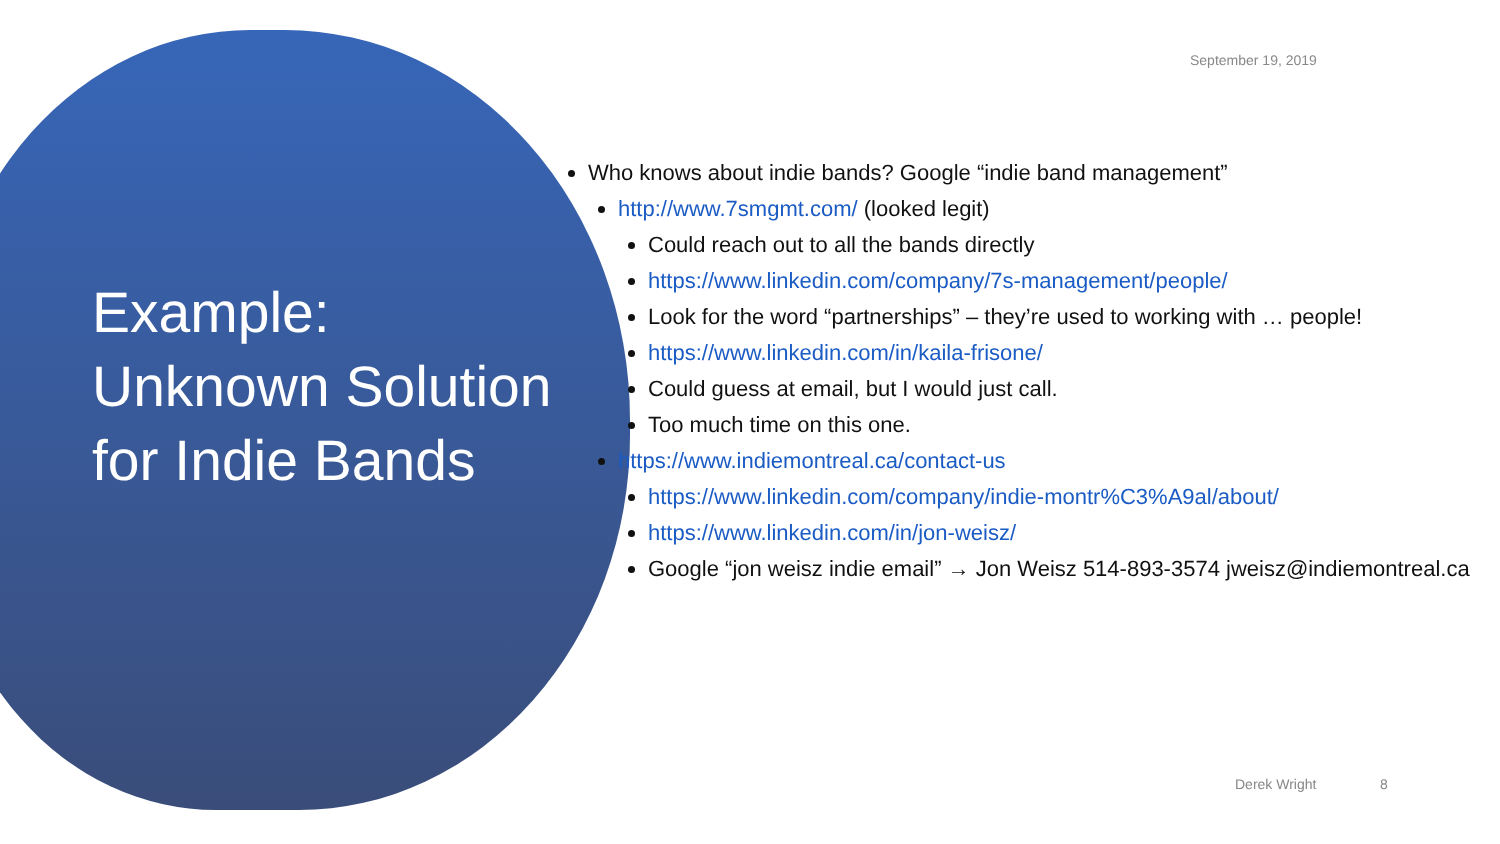Example: Unknown Solution for Indie Bands
September 19, 2019
Who knows about indie bands? Google “indie band management”
http://www.7smgmt.com/ (looked legit)
Could reach out to all the bands directly
https://www.linkedin.com/company/7s-management/people/
Look for the word “partnerships” – they’re used to working with … people!
https://www.linkedin.com/in/kaila-frisone/
Could guess at email, but I would just call.
Too much time on this one.
https://www.indiemontreal.ca/contact-us
https://www.linkedin.com/company/indie-montr%C3%A9al/about/
https://www.linkedin.com/in/jon-weisz/
Google “jon weisz indie email” → Jon Weisz 514-893-3574 jweisz@indiemontreal.ca
Derek Wright 8